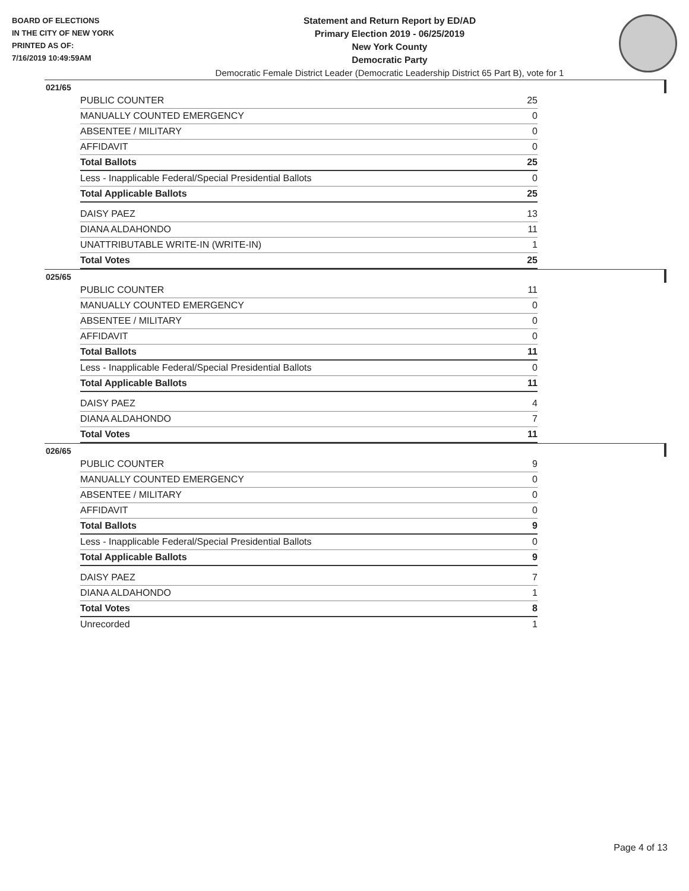BOARD OF ELECTIONS
IN THE CITY OF NEW YORK
PRINTED AS OF:
7/16/2019 10:49:59AM
Statement and Return Report by ED/AD
Primary Election 2019 - 06/25/2019
New York County
Democratic Party
Democratic Female District Leader (Democratic Leadership District 65 Part B), vote for 1
021/65
| PUBLIC COUNTER | 25 |
| MANUALLY COUNTED EMERGENCY | 0 |
| ABSENTEE / MILITARY | 0 |
| AFFIDAVIT | 0 |
| Total Ballots | 25 |
| Less - Inapplicable Federal/Special Presidential Ballots | 0 |
| Total Applicable Ballots | 25 |
| DAISY PAEZ | 13 |
| DIANA ALDAHONDO | 11 |
| UNATTRIBUTABLE WRITE-IN (WRITE-IN) | 1 |
| Total Votes | 25 |
025/65
| PUBLIC COUNTER | 11 |
| MANUALLY COUNTED EMERGENCY | 0 |
| ABSENTEE / MILITARY | 0 |
| AFFIDAVIT | 0 |
| Total Ballots | 11 |
| Less - Inapplicable Federal/Special Presidential Ballots | 0 |
| Total Applicable Ballots | 11 |
| DAISY PAEZ | 4 |
| DIANA ALDAHONDO | 7 |
| Total Votes | 11 |
026/65
| PUBLIC COUNTER | 9 |
| MANUALLY COUNTED EMERGENCY | 0 |
| ABSENTEE / MILITARY | 0 |
| AFFIDAVIT | 0 |
| Total Ballots | 9 |
| Less - Inapplicable Federal/Special Presidential Ballots | 0 |
| Total Applicable Ballots | 9 |
| DAISY PAEZ | 7 |
| DIANA ALDAHONDO | 1 |
| Total Votes | 8 |
| Unrecorded | 1 |
Page 4 of 13